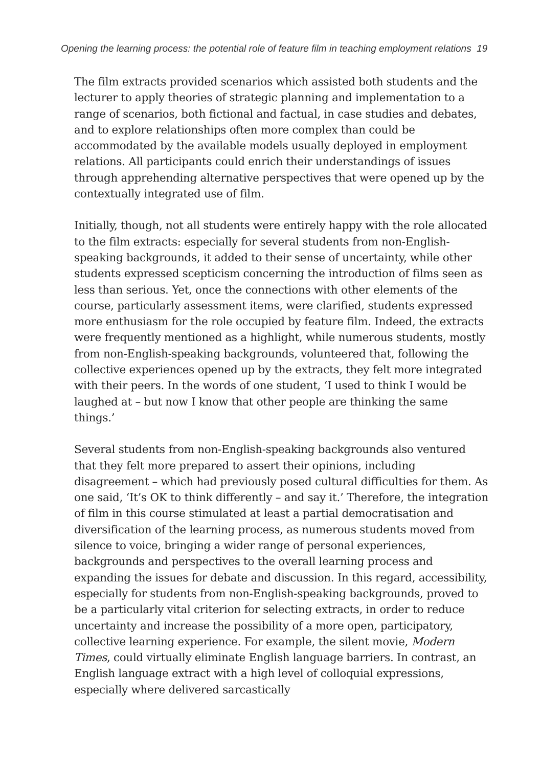Opening the learning process: the potential role of feature film in teaching employment relations 19
The film extracts provided scenarios which assisted both students and the lecturer to apply theories of strategic planning and implementation to a range of scenarios, both fictional and factual, in case studies and debates, and to explore relationships often more complex than could be accommodated by the available models usually deployed in employment relations. All participants could enrich their understandings of issues through apprehending alternative perspectives that were opened up by the contextually integrated use of film.
Initially, though, not all students were entirely happy with the role allocated to the film extracts: especially for several students from non-English-speaking backgrounds, it added to their sense of uncertainty, while other students expressed scepticism concerning the introduction of films seen as less than serious. Yet, once the connections with other elements of the course, particularly assessment items, were clarified, students expressed more enthusiasm for the role occupied by feature film. Indeed, the extracts were frequently mentioned as a highlight, while numerous students, mostly from non-English-speaking backgrounds, volunteered that, following the collective experiences opened up by the extracts, they felt more integrated with their peers. In the words of one student, ‘I used to think I would be laughed at – but now I know that other people are thinking the same things.’
Several students from non-English-speaking backgrounds also ventured that they felt more prepared to assert their opinions, including disagreement – which had previously posed cultural difficulties for them. As one said, ‘It’s OK to think differently – and say it.’ Therefore, the integration of film in this course stimulated at least a partial democratisation and diversification of the learning process, as numerous students moved from silence to voice, bringing a wider range of personal experiences, backgrounds and perspectives to the overall learning process and expanding the issues for debate and discussion. In this regard, accessibility, especially for students from non-English-speaking backgrounds, proved to be a particularly vital criterion for selecting extracts, in order to reduce uncertainty and increase the possibility of a more open, participatory, collective learning experience. For example, the silent movie, Modern Times, could virtually eliminate English language barriers. In contrast, an English language extract with a high level of colloquial expressions, especially where delivered sarcastically